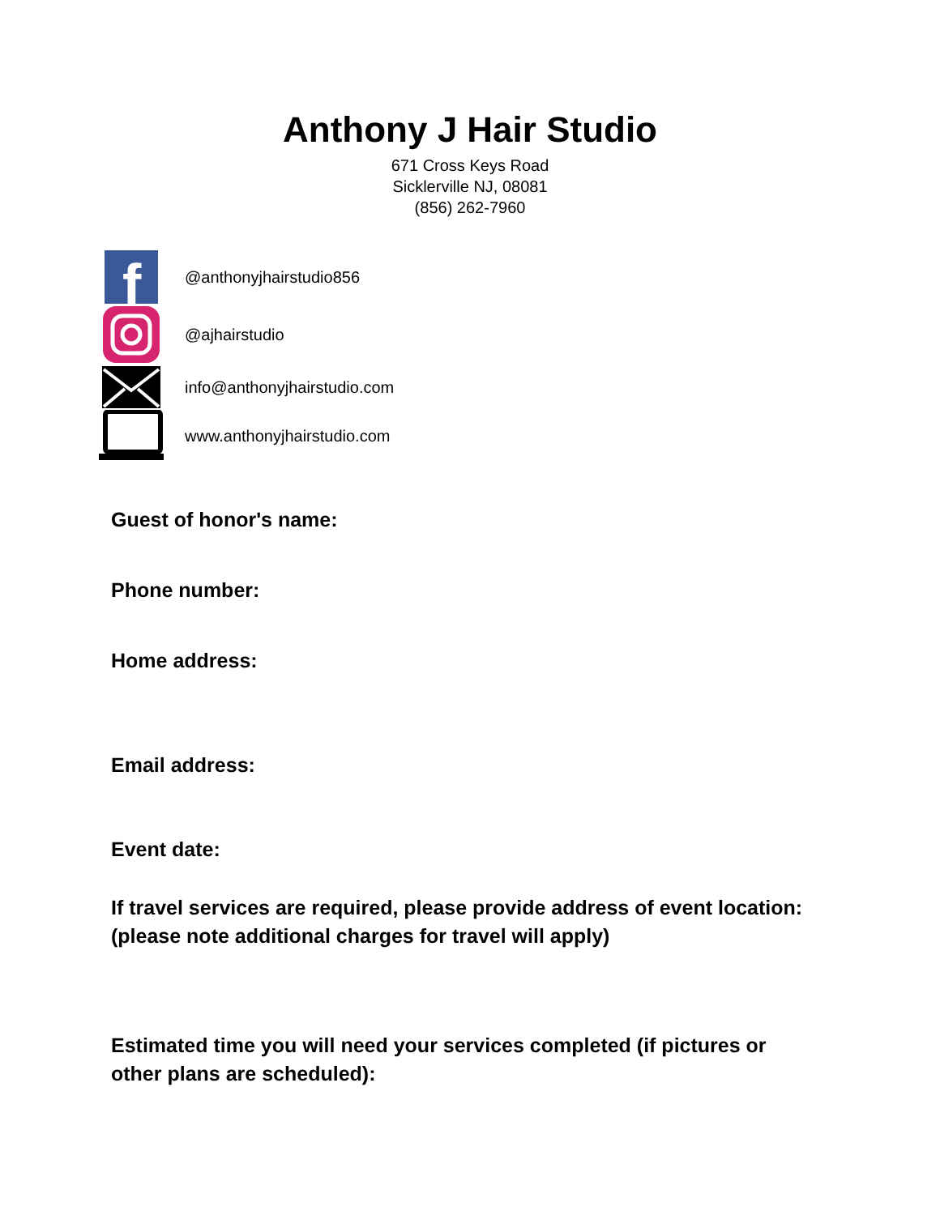Anthony J Hair Studio
671 Cross Keys Road
Sicklerville NJ, 08081
(856) 262-7960
f
@anthonyjhairstudio856
@ajhairstudio
info@anthonyjhairstudio.com
www.anthonyjhairstudio.com
Guest of honor's name:
Phone number:
Home address:
Email address:
Event date:
If travel services are required, please provide address of event location: (please note additional charges for travel will apply)
Estimated time you will need your services completed (if pictures or other plans are scheduled):